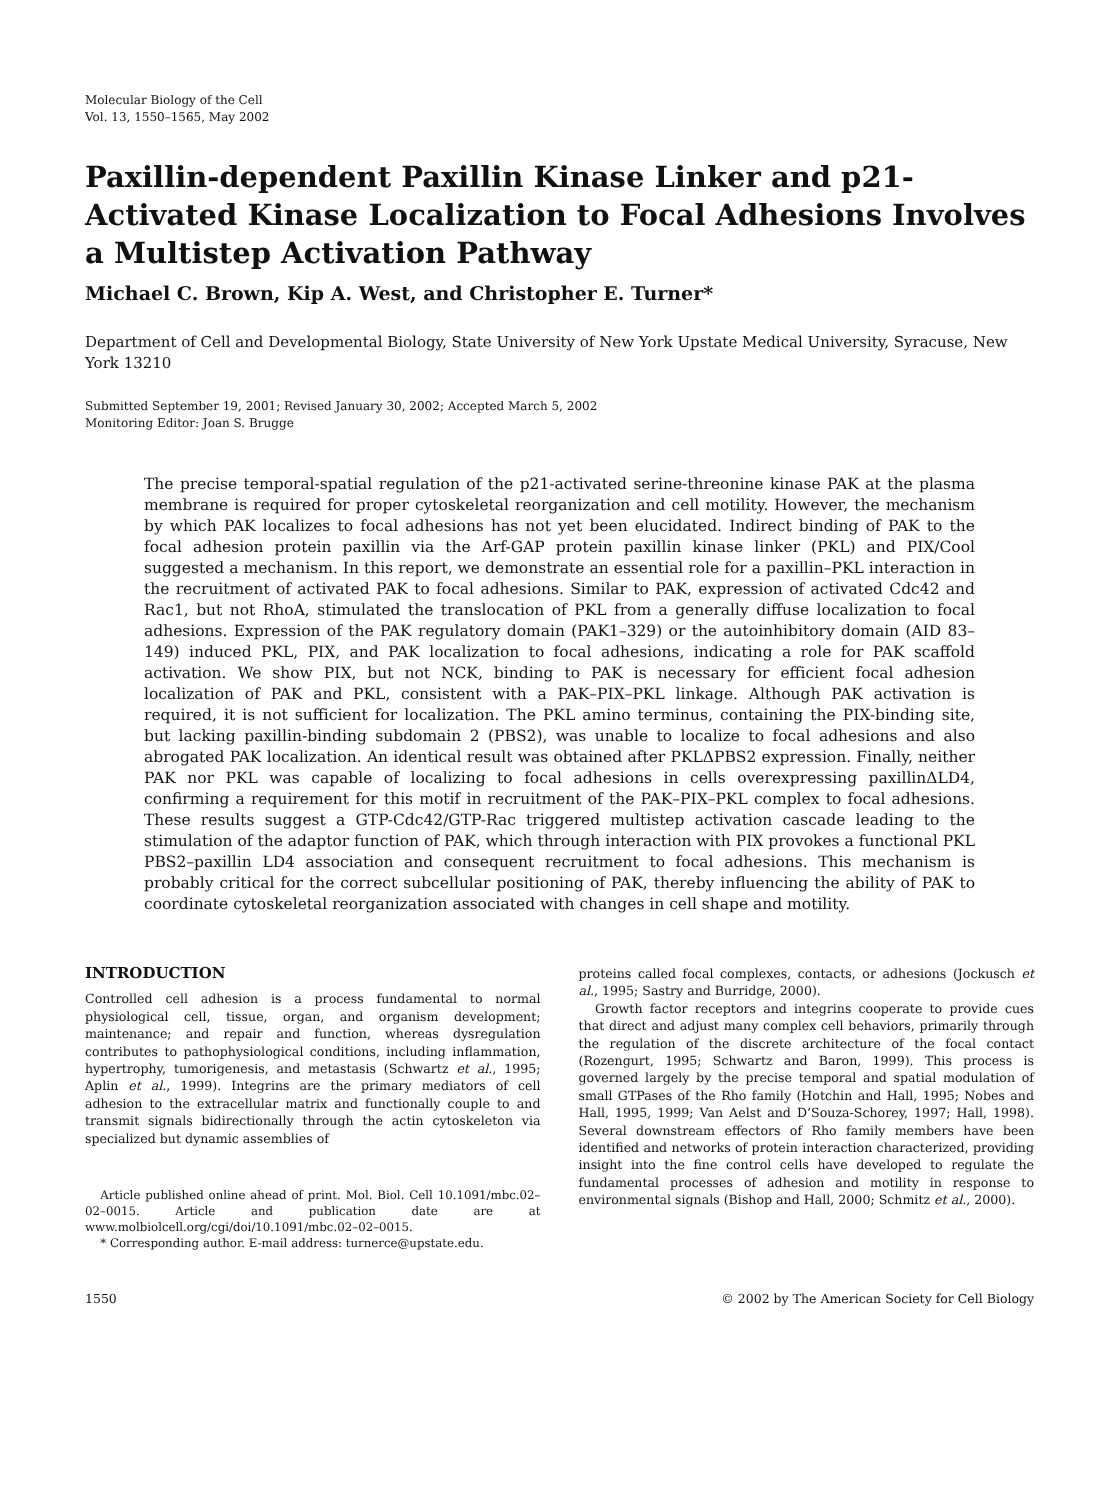Molecular Biology of the Cell
Vol. 13, 1550–1565, May 2002
Paxillin-dependent Paxillin Kinase Linker and p21-Activated Kinase Localization to Focal Adhesions Involves a Multistep Activation Pathway
Michael C. Brown, Kip A. West, and Christopher E. Turner*
Department of Cell and Developmental Biology, State University of New York Upstate Medical University, Syracuse, New York 13210
Submitted September 19, 2001; Revised January 30, 2002; Accepted March 5, 2002
Monitoring Editor: Joan S. Brugge
The precise temporal-spatial regulation of the p21-activated serine-threonine kinase PAK at the plasma membrane is required for proper cytoskeletal reorganization and cell motility. However, the mechanism by which PAK localizes to focal adhesions has not yet been elucidated. Indirect binding of PAK to the focal adhesion protein paxillin via the Arf-GAP protein paxillin kinase linker (PKL) and PIX/Cool suggested a mechanism. In this report, we demonstrate an essential role for a paxillin–PKL interaction in the recruitment of activated PAK to focal adhesions. Similar to PAK, expression of activated Cdc42 and Rac1, but not RhoA, stimulated the translocation of PKL from a generally diffuse localization to focal adhesions. Expression of the PAK regulatory domain (PAK1–329) or the autoinhibitory domain (AID 83–149) induced PKL, PIX, and PAK localization to focal adhesions, indicating a role for PAK scaffold activation. We show PIX, but not NCK, binding to PAK is necessary for efficient focal adhesion localization of PAK and PKL, consistent with a PAK–PIX–PKL linkage. Although PAK activation is required, it is not sufficient for localization. The PKL amino terminus, containing the PIX-binding site, but lacking paxillin-binding subdomain 2 (PBS2), was unable to localize to focal adhesions and also abrogated PAK localization. An identical result was obtained after PKLΔPBS2 expression. Finally, neither PAK nor PKL was capable of localizing to focal adhesions in cells overexpressing paxillinΔLD4, confirming a requirement for this motif in recruitment of the PAK–PIX–PKL complex to focal adhesions. These results suggest a GTP-Cdc42/GTP-Rac triggered multistep activation cascade leading to the stimulation of the adaptor function of PAK, which through interaction with PIX provokes a functional PKL PBS2–paxillin LD4 association and consequent recruitment to focal adhesions. This mechanism is probably critical for the correct subcellular positioning of PAK, thereby influencing the ability of PAK to coordinate cytoskeletal reorganization associated with changes in cell shape and motility.
INTRODUCTION
Controlled cell adhesion is a process fundamental to normal physiological cell, tissue, organ, and organism development; maintenance; and repair and function, whereas dysregulation contributes to pathophysiological conditions, including inflammation, hypertrophy, tumorigenesis, and metastasis (Schwartz et al., 1995; Aplin et al., 1999). Integrins are the primary mediators of cell adhesion to the extracellular matrix and functionally couple to and transmit signals bidirectionally through the actin cytoskeleton via specialized but dynamic assemblies of
Article published online ahead of print. Mol. Biol. Cell 10.1091/mbc.02–02–0015. Article and publication date are at www.molbiolcell.org/cgi/doi/10.1091/mbc.02–02–0015.
* Corresponding author. E-mail address: turnerce@upstate.edu.
proteins called focal complexes, contacts, or adhesions (Jockusch et al., 1995; Sastry and Burridge, 2000).
Growth factor receptors and integrins cooperate to provide cues that direct and adjust many complex cell behaviors, primarily through the regulation of the discrete architecture of the focal contact (Rozengurt, 1995; Schwartz and Baron, 1999). This process is governed largely by the precise temporal and spatial modulation of small GTPases of the Rho family (Hotchin and Hall, 1995; Nobes and Hall, 1995, 1999; Van Aelst and D’Souza-Schorey, 1997; Hall, 1998). Several downstream effectors of Rho family members have been identified and networks of protein interaction characterized, providing insight into the fine control cells have developed to regulate the fundamental processes of adhesion and motility in response to environmental signals (Bishop and Hall, 2000; Schmitz et al., 2000).
1550 © 2002 by The American Society for Cell Biology